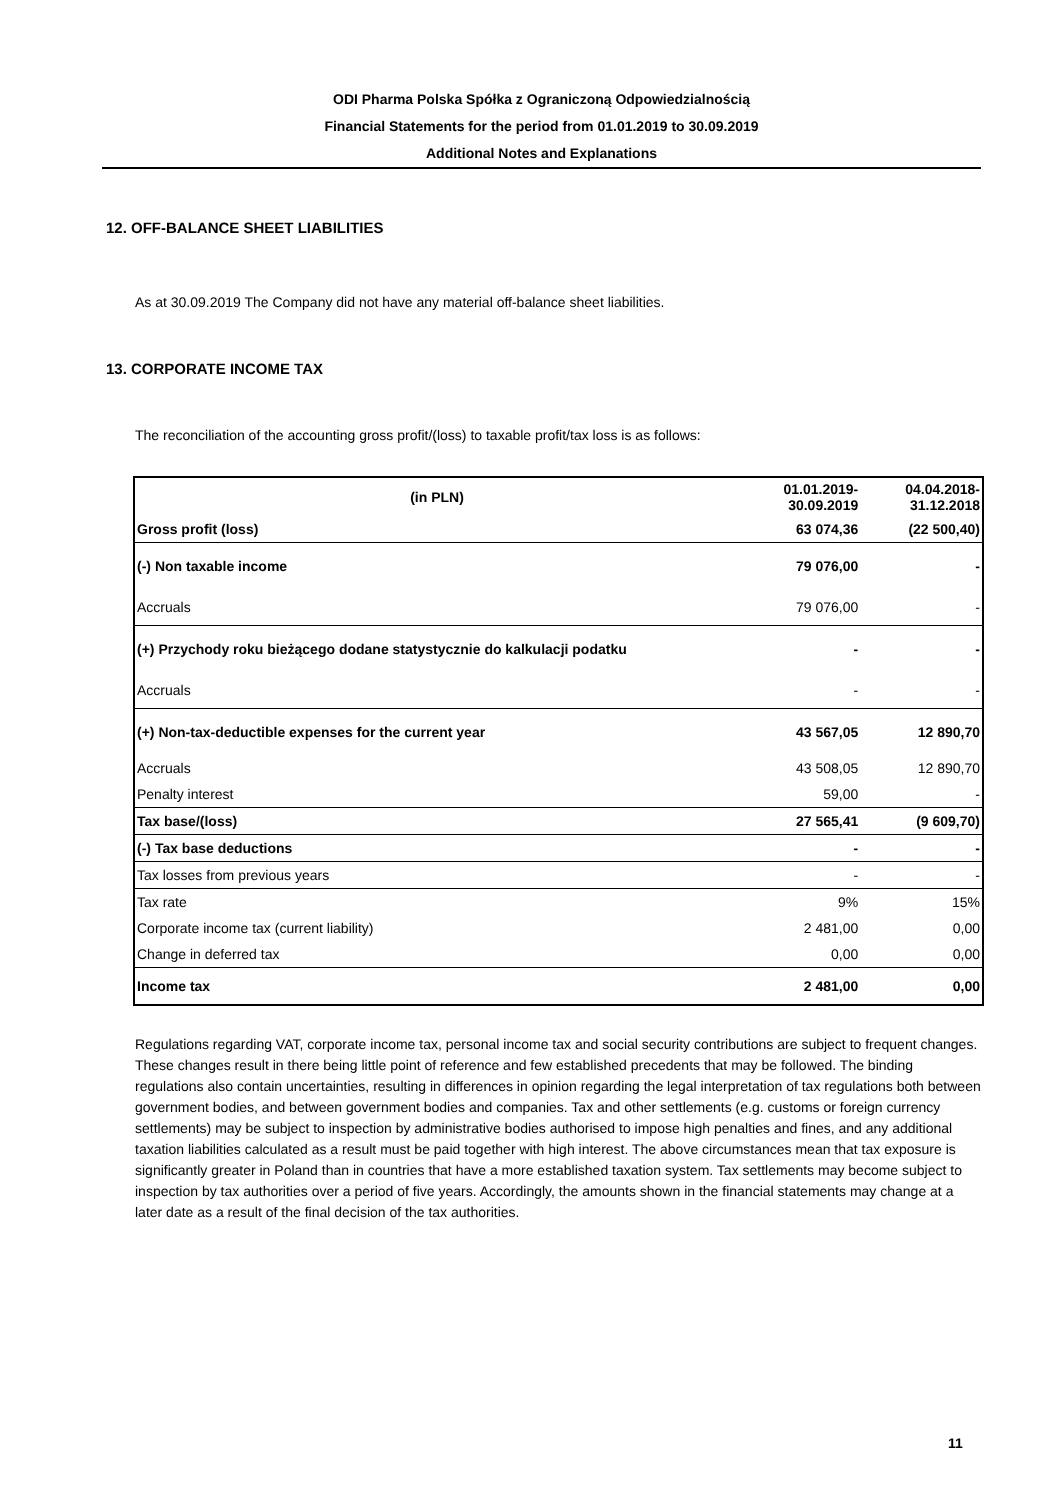ODI Pharma Polska Spółka z Ograniczoną Odpowiedzialnością
Financial Statements for the period from 01.01.2019 to 30.09.2019
Additional Notes and Explanations
12. OFF-BALANCE SHEET LIABILITIES
As at 30.09.2019 The Company did not have any material off-balance sheet liabilities.
13. CORPORATE INCOME TAX
The reconciliation of the accounting gross profit/(loss) to taxable profit/tax loss is as follows:
| (in PLN) | 01.01.2019- 30.09.2019 | 04.04.2018- 31.12.2018 |
| --- | --- | --- |
| Gross profit (loss) | 63 074,36 | (22 500,40) |
| (-) Non taxable income | 79 076,00 | - |
| Accruals | 79 076,00 | - |
| (+) Przychody roku bieżącego dodane statystycznie do kalkulacji podatku | - | - |
| Accruals | - | - |
| (+) Non-tax-deductible expenses for the current year | 43 567,05 | 12 890,70 |
| Accruals | 43 508,05 | 12 890,70 |
| Penalty interest | 59,00 | - |
| Tax base/(loss) | 27 565,41 | (9 609,70) |
| (-) Tax base deductions | - | - |
| Tax losses from previous years | - | - |
| Tax rate | 9% | 15% |
| Corporate income tax (current liability) | 2 481,00 | 0,00 |
| Change in deferred tax | 0,00 | 0,00 |
| Income tax | 2 481,00 | 0,00 |
Regulations regarding VAT, corporate income tax, personal income tax and social security contributions are subject to frequent changes. These changes result in there being little point of reference and few established precedents that may be followed. The binding regulations also contain uncertainties, resulting in differences in opinion regarding the legal interpretation of tax regulations both between government bodies, and between government bodies and companies. Tax and other settlements (e.g. customs or foreign currency settlements) may be subject to inspection by administrative bodies authorised to impose high penalties and fines, and any additional taxation liabilities calculated as a result must be paid together with high interest. The above circumstances mean that tax exposure is significantly greater in Poland than in countries that have a more established taxation system. Tax settlements may become subject to inspection by tax authorities over a period of five years. Accordingly, the amounts shown in the financial statements may change at a later date as a result of the final decision of the tax authorities.
11